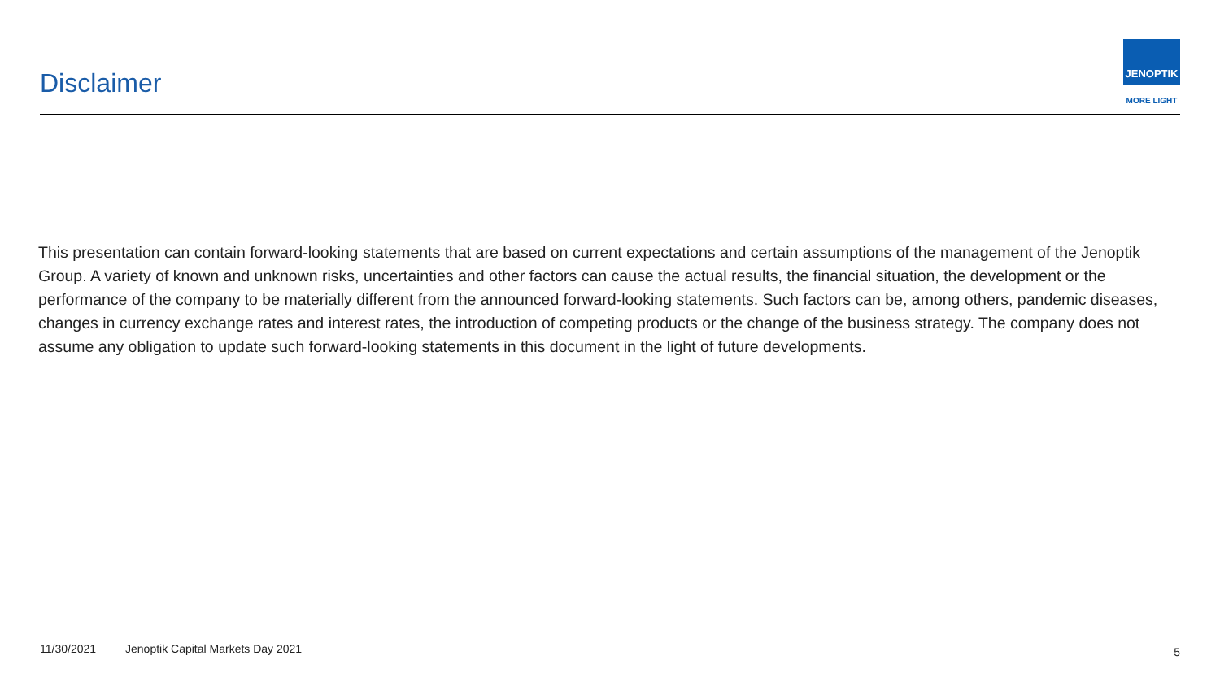Disclaimer
JENOPTIK
MORE LIGHT
This presentation can contain forward-looking statements that are based on current expectations and certain assumptions of the management of the Jenoptik Group. A variety of known and unknown risks, uncertainties and other factors can cause the actual results, the financial situation, the development or the performance of the company to be materially different from the announced forward-looking statements. Such factors can be, among others, pandemic diseases, changes in currency exchange rates and interest rates, the introduction of competing products or the change of the business strategy. The company does not assume any obligation to update such forward-looking statements in this document in the light of future developments.
11/30/2021 Jenoptik Capital Markets Day 2021 5